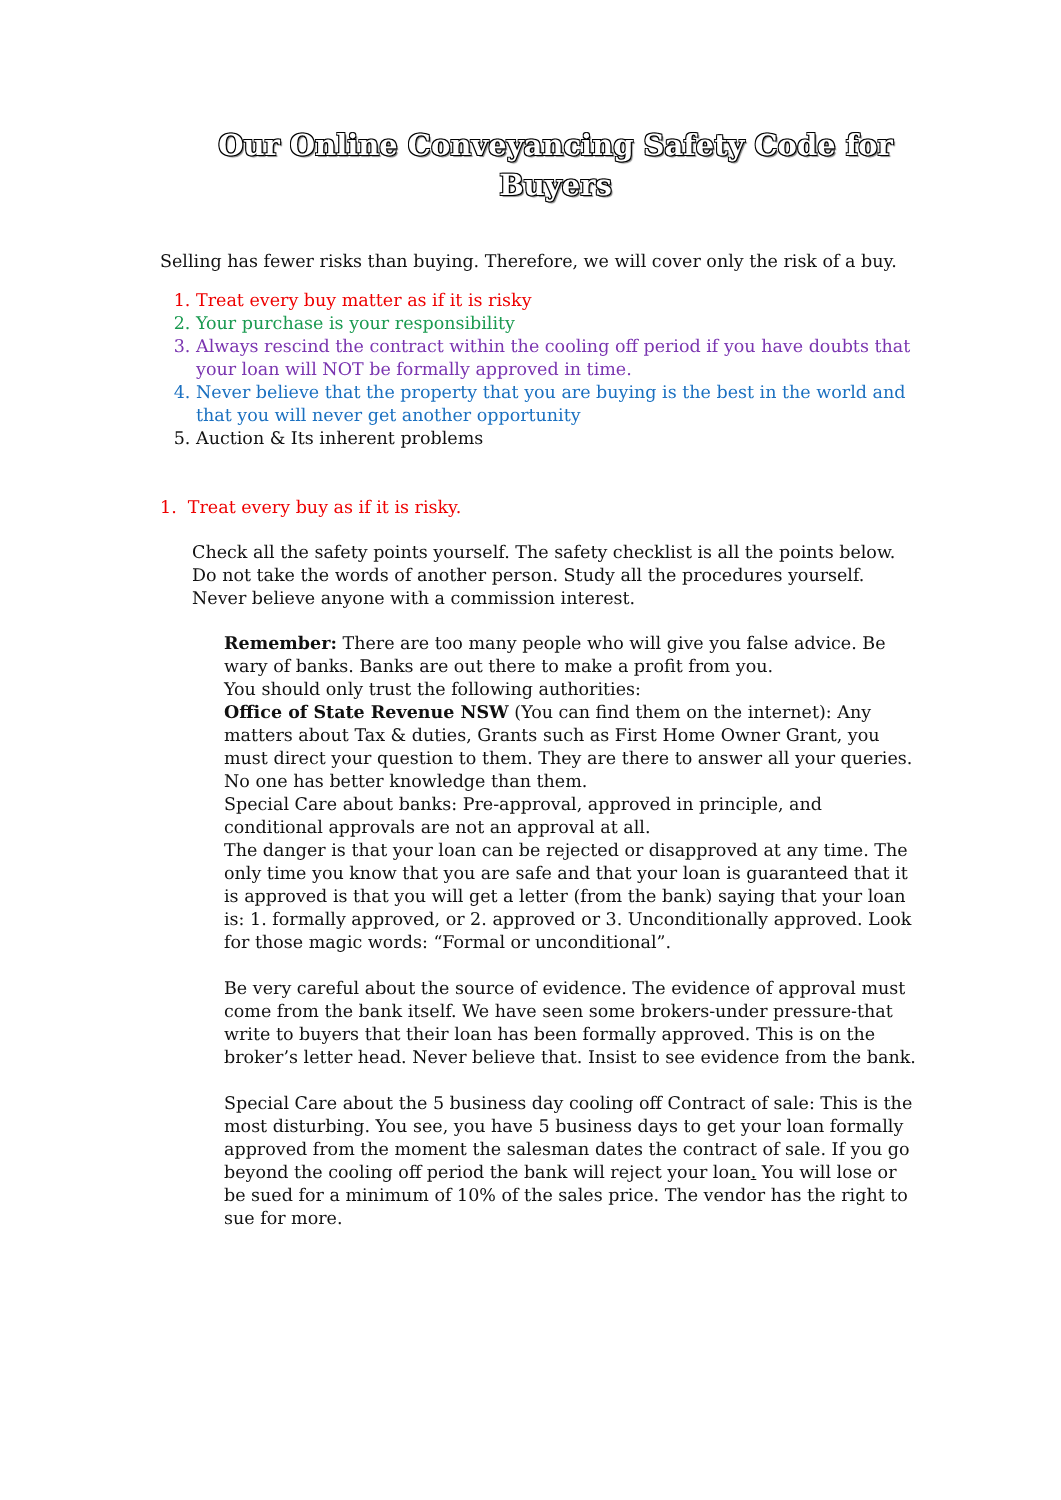Our Online Conveyancing Safety Code for Buyers
Selling has fewer risks than buying. Therefore, we will cover only the risk of a buy.
1. Treat every buy matter as if it is risky
2. Your purchase is your responsibility
3. Always rescind the contract within the cooling off period if you have doubts that your loan will NOT be formally approved in time.
4. Never believe that the property that you are buying is the best in the world and that you will never get another opportunity
5. Auction & Its inherent problems
1. Treat every buy as if it is risky.
Check all the safety points yourself. The safety checklist is all the points below. Do not take the words of another person. Study all the procedures yourself. Never believe anyone with a commission interest.
Remember: There are too many people who will give you false advice. Be wary of banks. Banks are out there to make a profit from you.
You should only trust the following authorities:
Office of State Revenue NSW (You can find them on the internet): Any matters about Tax & duties, Grants such as First Home Owner Grant, you must direct your question to them. They are there to answer all your queries. No one has better knowledge than them.
Special Care about banks: Pre-approval, approved in principle, and conditional approvals are not an approval at all.
The danger is that your loan can be rejected or disapproved at any time. The only time you know that you are safe and that your loan is guaranteed that it is approved is that you will get a letter (from the bank) saying that your loan is: 1. formally approved, or 2. approved or 3. Unconditionally approved. Look for those magic words: “Formal or unconditional”.
Be very careful about the source of evidence. The evidence of approval must come from the bank itself. We have seen some brokers-under pressure-that write to buyers that their loan has been formally approved. This is on the broker’s letter head. Never believe that. Insist to see evidence from the bank.
Special Care about the 5 business day cooling off Contract of sale: This is the most disturbing. You see, you have 5 business days to get your loan formally approved from the moment the salesman dates the contract of sale. If you go beyond the cooling off period the bank will reject your loan. You will lose or be sued for a minimum of 10% of the sales price. The vendor has the right to sue for more.